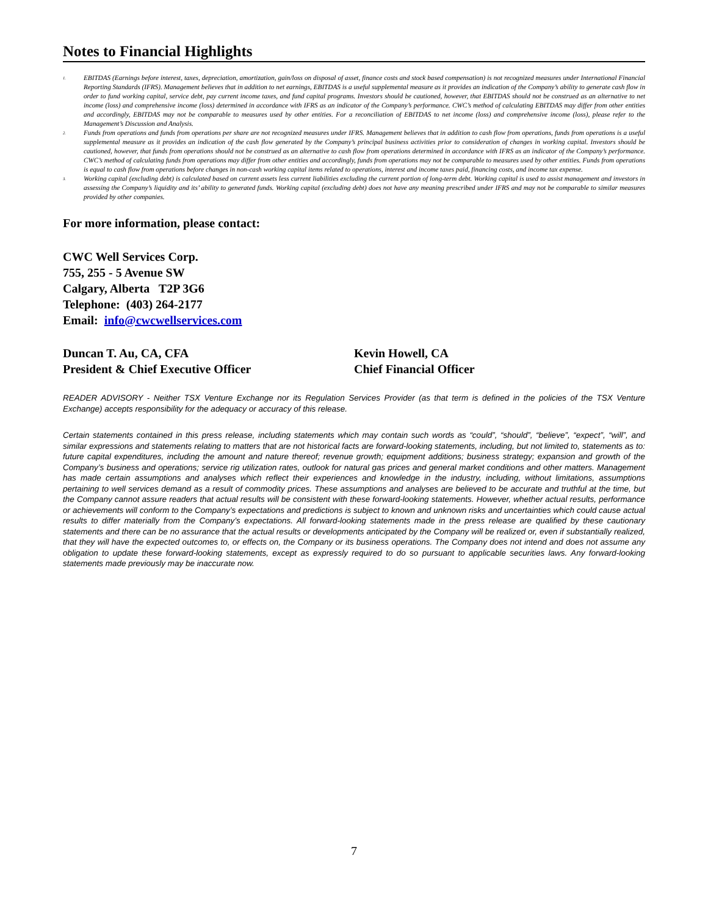Notes to Financial Highlights
<sup>1.</sup> EBITDAS (Earnings before interest, taxes, depreciation, amortization, gain/loss on disposal of asset, finance costs and stock based compensation) is not recognized measures under International Financial Reporting Standards (IFRS). Management believes that in addition to net earnings, EBITDAS is a useful supplemental measure as it provides an indication of the Company’s ability to generate cash flow in order to fund working capital, service debt, pay current income taxes, and fund capital programs. Investors should be cautioned, however, that EBITDAS should not be construed as an alternative to net income (loss) and comprehensive income (loss) determined in accordance with IFRS as an indicator of the Company’s performance. CWC’s method of calculating EBITDAS may differ from other entities and accordingly, EBITDAS may not be comparable to measures used by other entities. For a reconciliation of EBITDAS to net income (loss) and comprehensive income (loss), please refer to the Management’s Discussion and Analysis.
<sup>2.</sup> Funds from operations and funds from operations per share are not recognized measures under IFRS. Management believes that in addition to cash flow from operations, funds from operations is a useful supplemental measure as it provides an indication of the cash flow generated by the Company’s principal business activities prior to consideration of changes in working capital. Investors should be cautioned, however, that funds from operations should not be construed as an alternative to cash flow from operations determined in accordance with IFRS as an indicator of the Company’s performance. CWC’s method of calculating funds from operations may differ from other entities and accordingly, funds from operations may not be comparable to measures used by other entities. Funds from operations is equal to cash flow from operations before changes in non-cash working capital items related to operations, interest and income taxes paid, financing costs, and income tax expense.
<sup>3.</sup> Working capital (excluding debt) is calculated based on current assets less current liabilities excluding the current portion of long-term debt. Working capital is used to assist management and investors in assessing the Company’s liquidity and its’ ability to generated funds. Working capital (excluding debt) does not have any meaning prescribed under IFRS and may not be comparable to similar measures provided by other companies.
For more information, please contact:
CWC Well Services Corp.
755, 255 - 5 Avenue SW
Calgary, Alberta T2P 3G6
Telephone: (403) 264-2177
Email: info@cwcwellservices.com
Duncan T. Au, CA, CFA
President & Chief Executive Officer
Kevin Howell, CA
Chief Financial Officer
READER ADVISORY - Neither TSX Venture Exchange nor its Regulation Services Provider (as that term is defined in the policies of the TSX Venture Exchange) accepts responsibility for the adequacy or accuracy of this release.
Certain statements contained in this press release, including statements which may contain such words as “could”, “should”, “believe”, “expect”, “will”, and similar expressions and statements relating to matters that are not historical facts are forward-looking statements, including, but not limited to, statements as to: future capital expenditures, including the amount and nature thereof; revenue growth; equipment additions; business strategy; expansion and growth of the Company’s business and operations; service rig utilization rates, outlook for natural gas prices and general market conditions and other matters. Management has made certain assumptions and analyses which reflect their experiences and knowledge in the industry, including, without limitations, assumptions pertaining to well services demand as a result of commodity prices. These assumptions and analyses are believed to be accurate and truthful at the time, but the Company cannot assure readers that actual results will be consistent with these forward-looking statements. However, whether actual results, performance or achievements will conform to the Company’s expectations and predictions is subject to known and unknown risks and uncertainties which could cause actual results to differ materially from the Company’s expectations. All forward-looking statements made in the press release are qualified by these cautionary statements and there can be no assurance that the actual results or developments anticipated by the Company will be realized or, even if substantially realized, that they will have the expected outcomes to, or effects on, the Company or its business operations. The Company does not intend and does not assume any obligation to update these forward-looking statements, except as expressly required to do so pursuant to applicable securities laws. Any forward-looking statements made previously may be inaccurate now.
7